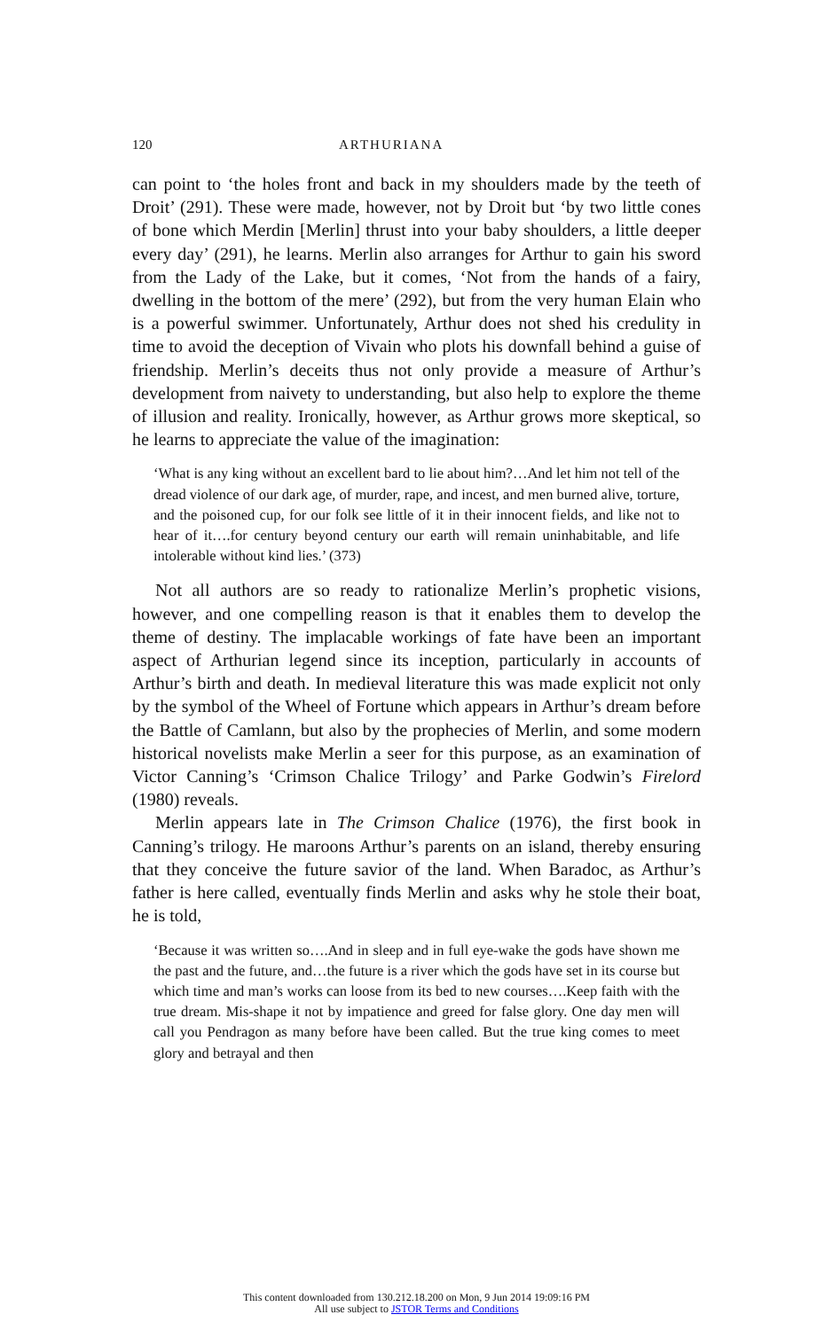120 ARTHURIANA
can point to ‘the holes front and back in my shoulders made by the teeth of Droit’ (291). These were made, however, not by Droit but ‘by two little cones of bone which Merdin [Merlin] thrust into your baby shoulders, a little deeper every day’ (291), he learns. Merlin also arranges for Arthur to gain his sword from the Lady of the Lake, but it comes, ‘Not from the hands of a fairy, dwelling in the bottom of the mere’ (292), but from the very human Elain who is a powerful swimmer. Unfortunately, Arthur does not shed his credulity in time to avoid the deception of Vivain who plots his downfall behind a guise of friendship. Merlin’s deceits thus not only provide a measure of Arthur’s development from naivety to understanding, but also help to explore the theme of illusion and reality. Ironically, however, as Arthur grows more skeptical, so he learns to appreciate the value of the imagination:
‘What is any king without an excellent bard to lie about him?…And let him not tell of the dread violence of our dark age, of murder, rape, and incest, and men burned alive, torture, and the poisoned cup, for our folk see little of it in their innocent fields, and like not to hear of it….for century beyond century our earth will remain uninhabitable, and life intolerable without kind lies.’ (373)
Not all authors are so ready to rationalize Merlin’s prophetic visions, however, and one compelling reason is that it enables them to develop the theme of destiny. The implacable workings of fate have been an important aspect of Arthurian legend since its inception, particularly in accounts of Arthur’s birth and death. In medieval literature this was made explicit not only by the symbol of the Wheel of Fortune which appears in Arthur’s dream before the Battle of Camlann, but also by the prophecies of Merlin, and some modern historical novelists make Merlin a seer for this purpose, as an examination of Victor Canning’s ‘Crimson Chalice Trilogy’ and Parke Godwin’s Firelord (1980) reveals.
Merlin appears late in The Crimson Chalice (1976), the first book in Canning’s trilogy. He maroons Arthur’s parents on an island, thereby ensuring that they conceive the future savior of the land. When Baradoc, as Arthur’s father is here called, eventually finds Merlin and asks why he stole their boat, he is told,
‘Because it was written so….And in sleep and in full eye-wake the gods have shown me the past and the future, and…the future is a river which the gods have set in its course but which time and man’s works can loose from its bed to new courses….Keep faith with the true dream. Mis-shape it not by impatience and greed for false glory. One day men will call you Pendragon as many before have been called. But the true king comes to meet glory and betrayal and then
This content downloaded from 130.212.18.200 on Mon, 9 Jun 2014 19:09:16 PM
All use subject to JSTOR Terms and Conditions